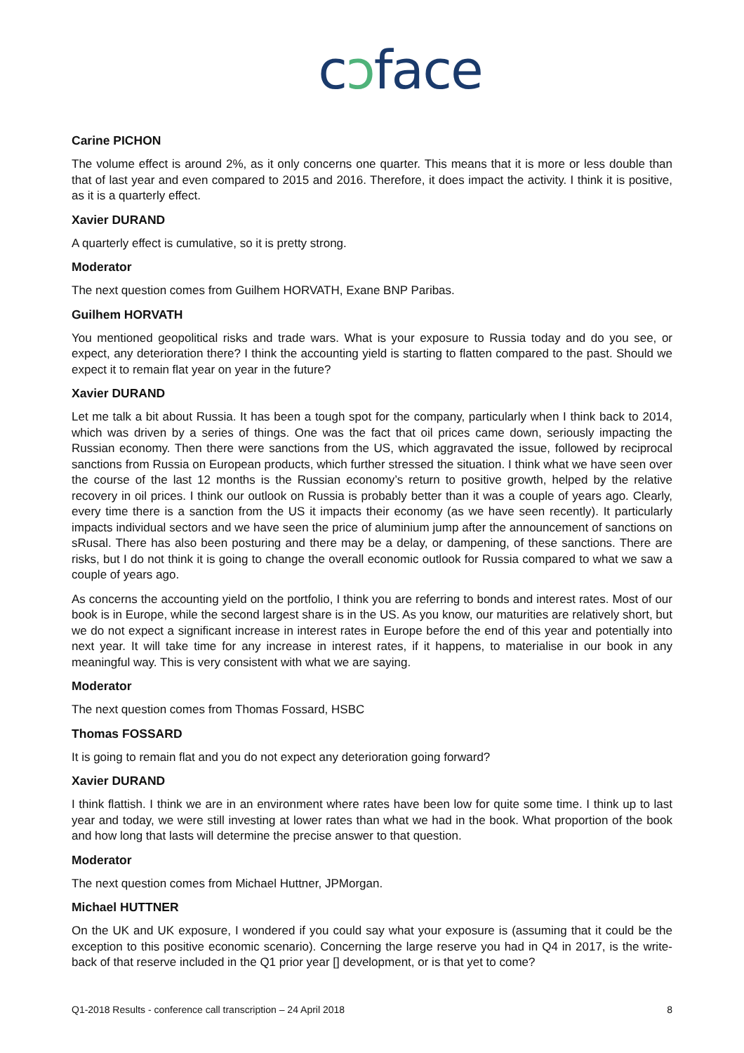cɔface
Carine PICHON
The volume effect is around 2%, as it only concerns one quarter. This means that it is more or less double than that of last year and even compared to 2015 and 2016. Therefore, it does impact the activity. I think it is positive, as it is a quarterly effect.
Xavier DURAND
A quarterly effect is cumulative, so it is pretty strong.
Moderator
The next question comes from Guilhem HORVATH, Exane BNP Paribas.
Guilhem HORVATH
You mentioned geopolitical risks and trade wars. What is your exposure to Russia today and do you see, or expect, any deterioration there? I think the accounting yield is starting to flatten compared to the past. Should we expect it to remain flat year on year in the future?
Xavier DURAND
Let me talk a bit about Russia. It has been a tough spot for the company, particularly when I think back to 2014, which was driven by a series of things. One was the fact that oil prices came down, seriously impacting the Russian economy. Then there were sanctions from the US, which aggravated the issue, followed by reciprocal sanctions from Russia on European products, which further stressed the situation. I think what we have seen over the course of the last 12 months is the Russian economy’s return to positive growth, helped by the relative recovery in oil prices. I think our outlook on Russia is probably better than it was a couple of years ago. Clearly, every time there is a sanction from the US it impacts their economy (as we have seen recently). It particularly impacts individual sectors and we have seen the price of aluminium jump after the announcement of sanctions on sRusal. There has also been posturing and there may be a delay, or dampening, of these sanctions. There are risks, but I do not think it is going to change the overall economic outlook for Russia compared to what we saw a couple of years ago.
As concerns the accounting yield on the portfolio, I think you are referring to bonds and interest rates. Most of our book is in Europe, while the second largest share is in the US. As you know, our maturities are relatively short, but we do not expect a significant increase in interest rates in Europe before the end of this year and potentially into next year. It will take time for any increase in interest rates, if it happens, to materialise in our book in any meaningful way. This is very consistent with what we are saying.
Moderator
The next question comes from Thomas Fossard, HSBC
Thomas FOSSARD
It is going to remain flat and you do not expect any deterioration going forward?
Xavier DURAND
I think flattish. I think we are in an environment where rates have been low for quite some time. I think up to last year and today, we were still investing at lower rates than what we had in the book. What proportion of the book and how long that lasts will determine the precise answer to that question.
Moderator
The next question comes from Michael Huttner, JPMorgan.
Michael HUTTNER
On the UK and UK exposure, I wondered if you could say what your exposure is (assuming that it could be the exception to this positive economic scenario). Concerning the large reserve you had in Q4 in 2017, is the write-back of that reserve included in the Q1 prior year [] development, or is that yet to come?
Q1-2018 Results - conference call transcription – 24 April 2018 8